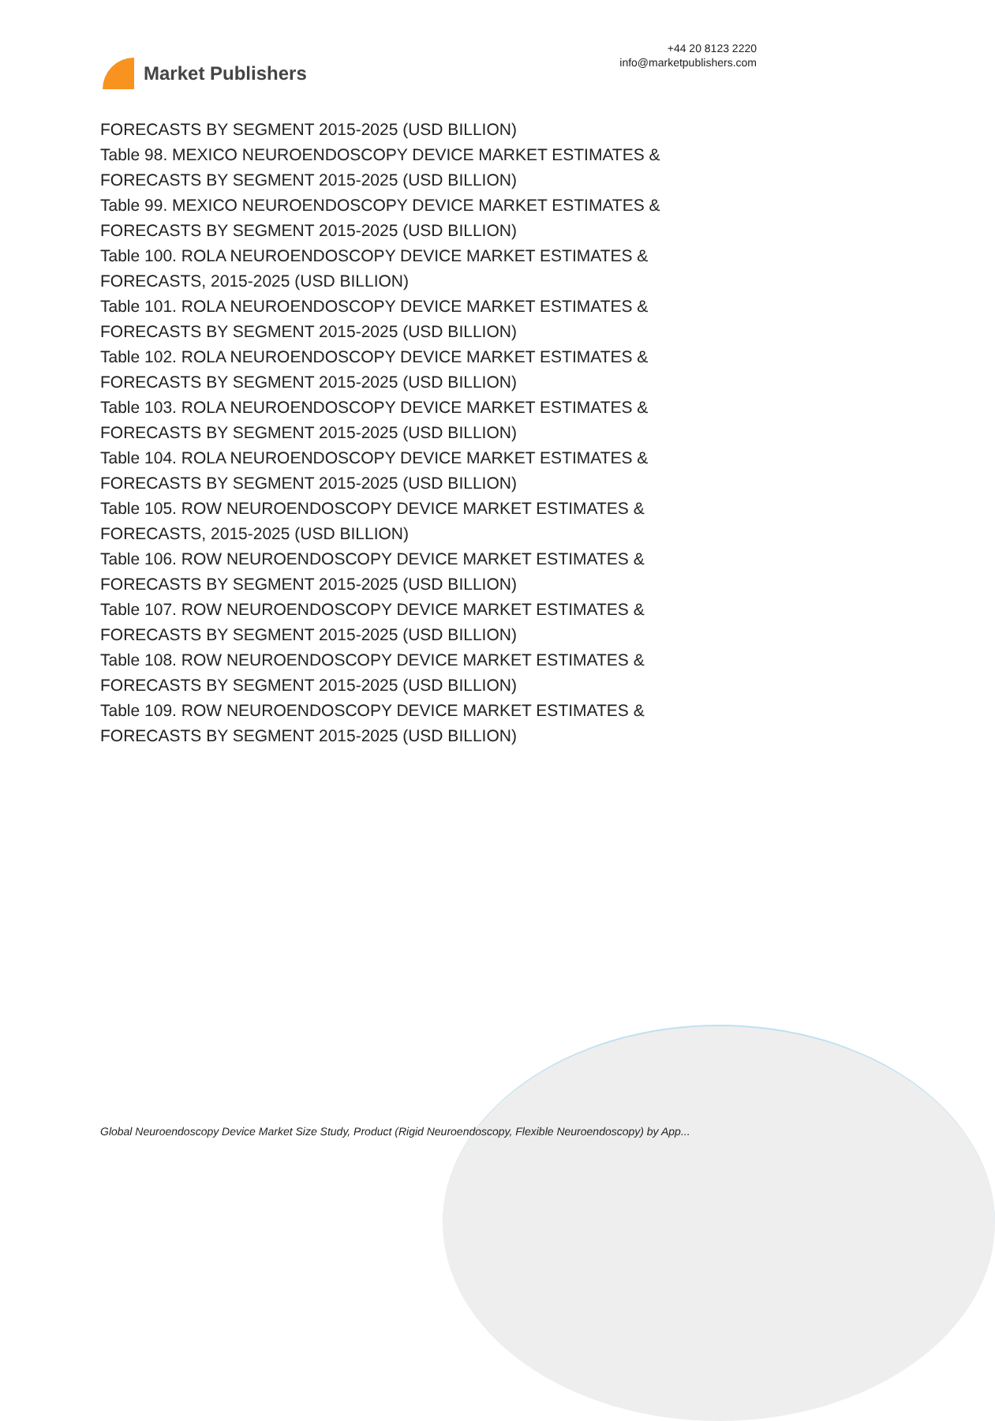Market Publishers
+44 20 8123 2220
info@marketpublishers.com
FORECASTS BY SEGMENT 2015-2025 (USD BILLION)
Table 98. MEXICO NEUROENDOSCOPY DEVICE MARKET ESTIMATES & FORECASTS BY SEGMENT 2015-2025 (USD BILLION)
Table 99. MEXICO NEUROENDOSCOPY DEVICE MARKET ESTIMATES & FORECASTS BY SEGMENT 2015-2025 (USD BILLION)
Table 100. ROLA NEUROENDOSCOPY DEVICE MARKET ESTIMATES & FORECASTS, 2015-2025 (USD BILLION)
Table 101. ROLA NEUROENDOSCOPY DEVICE MARKET ESTIMATES & FORECASTS BY SEGMENT 2015-2025 (USD BILLION)
Table 102. ROLA NEUROENDOSCOPY DEVICE MARKET ESTIMATES & FORECASTS BY SEGMENT 2015-2025 (USD BILLION)
Table 103. ROLA NEUROENDOSCOPY DEVICE MARKET ESTIMATES & FORECASTS BY SEGMENT 2015-2025 (USD BILLION)
Table 104. ROLA NEUROENDOSCOPY DEVICE MARKET ESTIMATES & FORECASTS BY SEGMENT 2015-2025 (USD BILLION)
Table 105. ROW NEUROENDOSCOPY DEVICE MARKET ESTIMATES & FORECASTS, 2015-2025 (USD BILLION)
Table 106. ROW NEUROENDOSCOPY DEVICE MARKET ESTIMATES & FORECASTS BY SEGMENT 2015-2025 (USD BILLION)
Table 107. ROW NEUROENDOSCOPY DEVICE MARKET ESTIMATES & FORECASTS BY SEGMENT 2015-2025 (USD BILLION)
Table 108. ROW NEUROENDOSCOPY DEVICE MARKET ESTIMATES & FORECASTS BY SEGMENT 2015-2025 (USD BILLION)
Table 109. ROW NEUROENDOSCOPY DEVICE MARKET ESTIMATES & FORECASTS BY SEGMENT 2015-2025 (USD BILLION)
Global Neuroendoscopy Device Market Size Study, Product (Rigid Neuroendoscopy, Flexible Neuroendoscopy) by App...